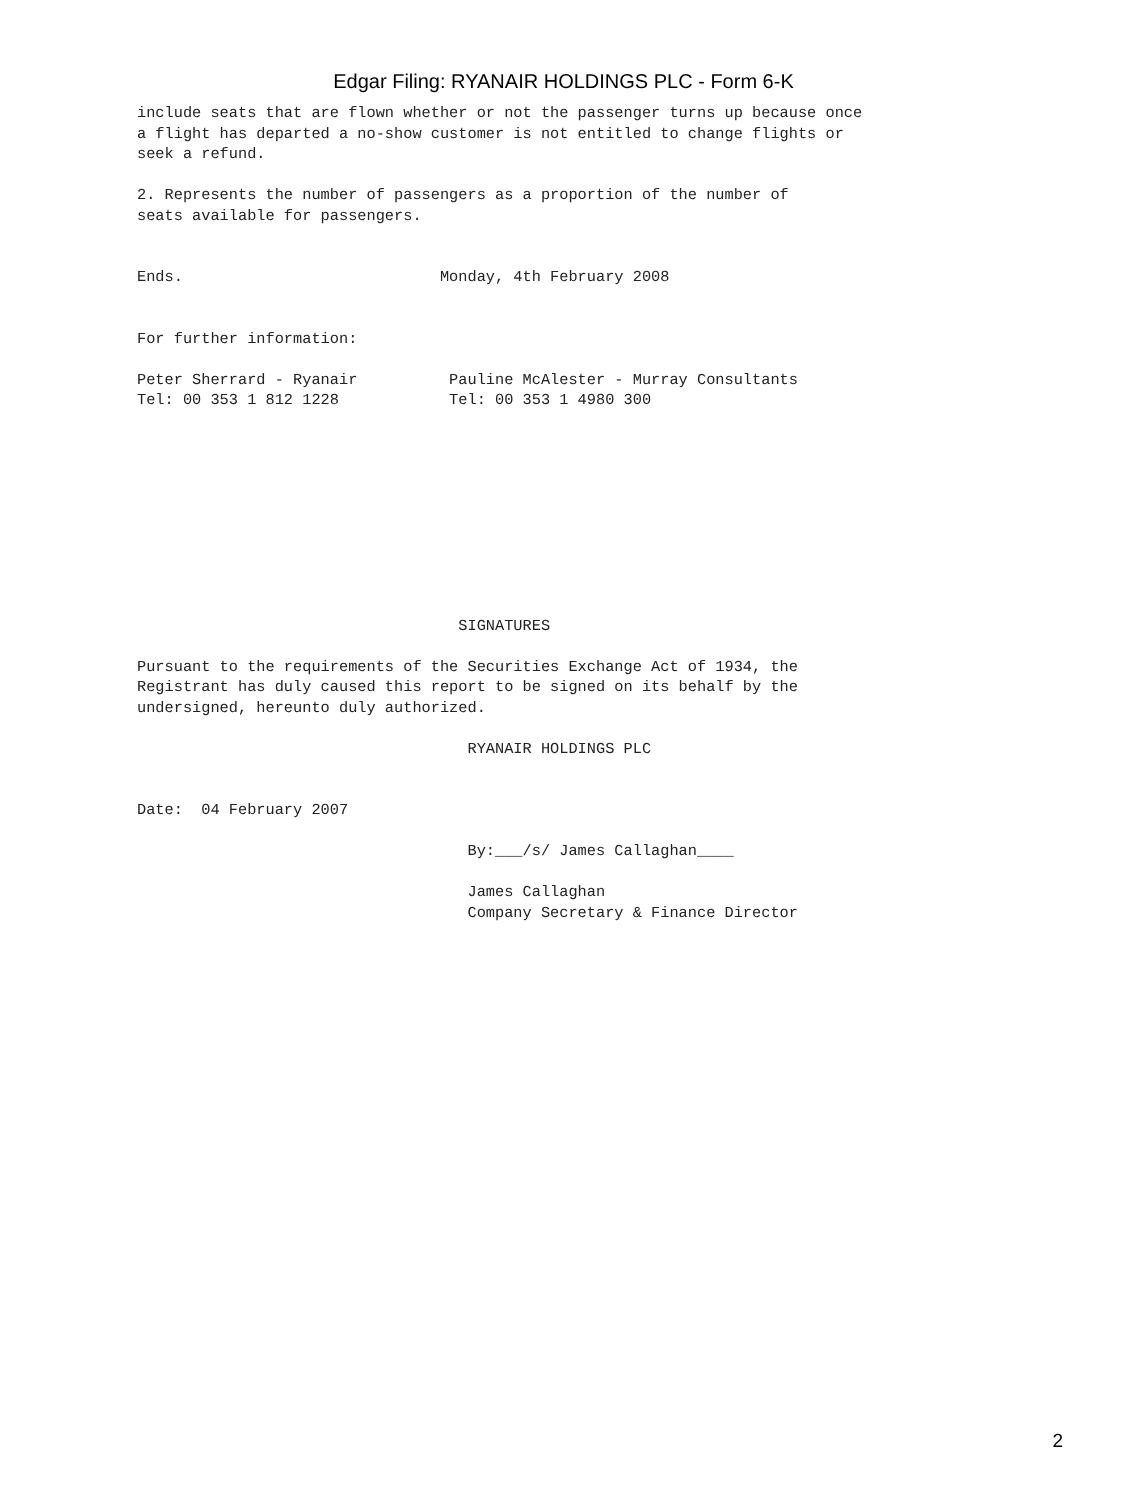Edgar Filing: RYANAIR HOLDINGS PLC - Form 6-K
include seats that are flown whether or not the passenger turns up because once
a flight has departed a no-show customer is not entitled to change flights or
seek a refund.

2. Represents the number of passengers as a proportion of the number of
seats available for passengers.


Ends.                            Monday, 4th February 2008


For further information:

Peter Sherrard - Ryanair          Pauline McAlester - Murray Consultants
Tel: 00 353 1 812 1228            Tel: 00 353 1 4980 300










                                   SIGNATURES

Pursuant to the requirements of the Securities Exchange Act of 1934, the
Registrant has duly caused this report to be signed on its behalf by the
undersigned, hereunto duly authorized.

                                    RYANAIR HOLDINGS PLC


Date:  04 February 2007

                                    By:___/s/ James Callaghan____

                                    James Callaghan
                                    Company Secretary & Finance Director
2